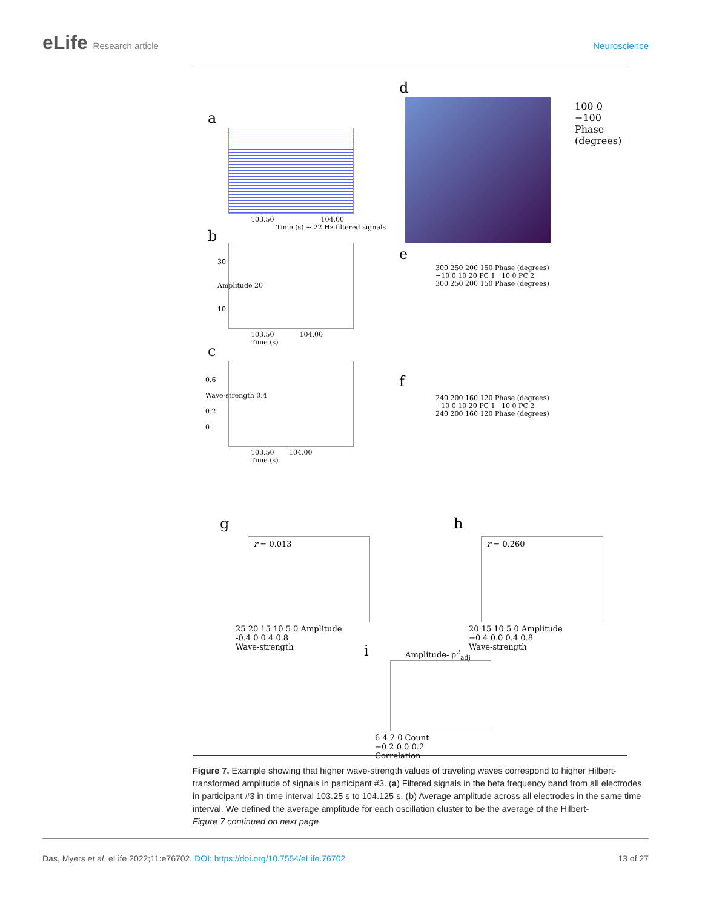eLife Research article Neuroscience
a
103.50 104.00
Time (s) ~ 22 Hz filtered signals
b
30
Amplitude 20
10
103.50 104.00
Time (s)
c
0.6
Wave-strength 0.4
0.2
0
103.50 104.00
Time (s)
d
100 0 −100 Phase (degrees)
e
300 250 200 150 Phase (degrees)
−10 0 10 20 PC 1 10 0 PC 2
300 250 200 150 Phase (degrees)
f
240 200 160 120 Phase (degrees)
−10 0 10 20 PC 1 10 0 PC 2
240 200 160 120 Phase (degrees)
g
r = 0.013
25 20 15 10 5 0 Amplitude
-0.4 0 0.4 0.8
Wave-strength
h
r = 0.260
20 15 10 5 0 Amplitude
−0.4 0.0 0.4 0.8
Wave-strength
i Amplitude- ρ<sup>2</sup><sub>adj</sub>
6 4 2 0 Count
−0.2 0.0 0.2
Correlation
Figure 7. Example showing that higher wave-strength values of traveling waves correspond to higher Hilbert-transformed amplitude of signals in participant #3. (a) Filtered signals in the beta frequency band from all electrodes in participant #3 in time interval 103.25 s to 104.125 s. (b) Average amplitude across all electrodes in the same time interval. We defined the average amplitude for each oscillation cluster to be the average of the Hilbert-
Figure 7 continued on next page
Das, Myers et al. eLife 2022;11:e76702. DOI: https://doi.org/10.7554/eLife.76702
13 of 27